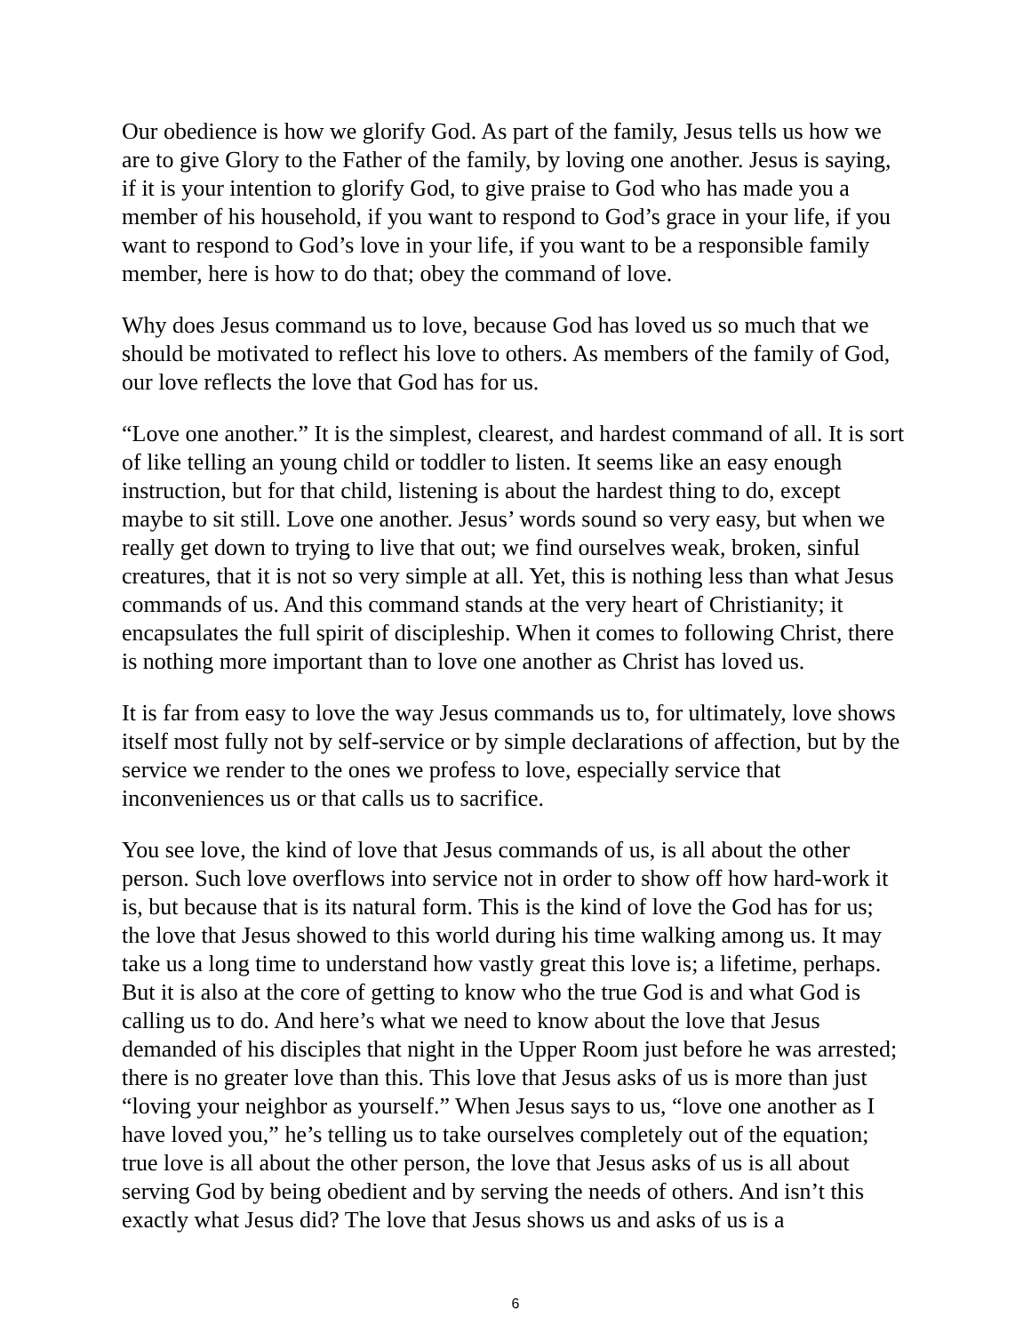Our obedience is how we glorify God. As part of the family, Jesus tells us how we are to give Glory to the Father of the family, by loving one another. Jesus is saying, if it is your intention to glorify God, to give praise to God who has made you a member of his household, if you want to respond to God’s grace in your life, if you want to respond to God’s love in your life, if you want to be a responsible family member, here is how to do that; obey the command of love.
Why does Jesus command us to love, because God has loved us so much that we should be motivated to reflect his love to others. As members of the family of God, our love reflects the love that God has for us.
“Love one another.” It is the simplest, clearest, and hardest command of all. It is sort of like telling an young child or toddler to listen. It seems like an easy enough instruction, but for that child, listening is about the hardest thing to do, except maybe to sit still. Love one another. Jesus’ words sound so very easy, but when we really get down to trying to live that out; we find ourselves weak, broken, sinful creatures, that it is not so very simple at all. Yet, this is nothing less than what Jesus commands of us. And this command stands at the very heart of Christianity; it encapsulates the full spirit of discipleship. When it comes to following Christ, there is nothing more important than to love one another as Christ has loved us.
It is far from easy to love the way Jesus commands us to, for ultimately, love shows itself most fully not by self-service or by simple declarations of affection, but by the service we render to the ones we profess to love, especially service that inconveniences us or that calls us to sacrifice.
You see love, the kind of love that Jesus commands of us, is all about the other person. Such love overflows into service not in order to show off how hard-work it is, but because that is its natural form. This is the kind of love the God has for us; the love that Jesus showed to this world during his time walking among us. It may take us a long time to understand how vastly great this love is; a lifetime, perhaps. But it is also at the core of getting to know who the true God is and what God is calling us to do. And here’s what we need to know about the love that Jesus demanded of his disciples that night in the Upper Room just before he was arrested; there is no greater love than this. This love that Jesus asks of us is more than just “loving your neighbor as yourself.” When Jesus says to us, “love one another as I have loved you,” he’s telling us to take ourselves completely out of the equation; true love is all about the other person, the love that Jesus asks of us is all about serving God by being obedient and by serving the needs of others. And isn’t this exactly what Jesus did? The love that Jesus shows us and asks of us is a
6